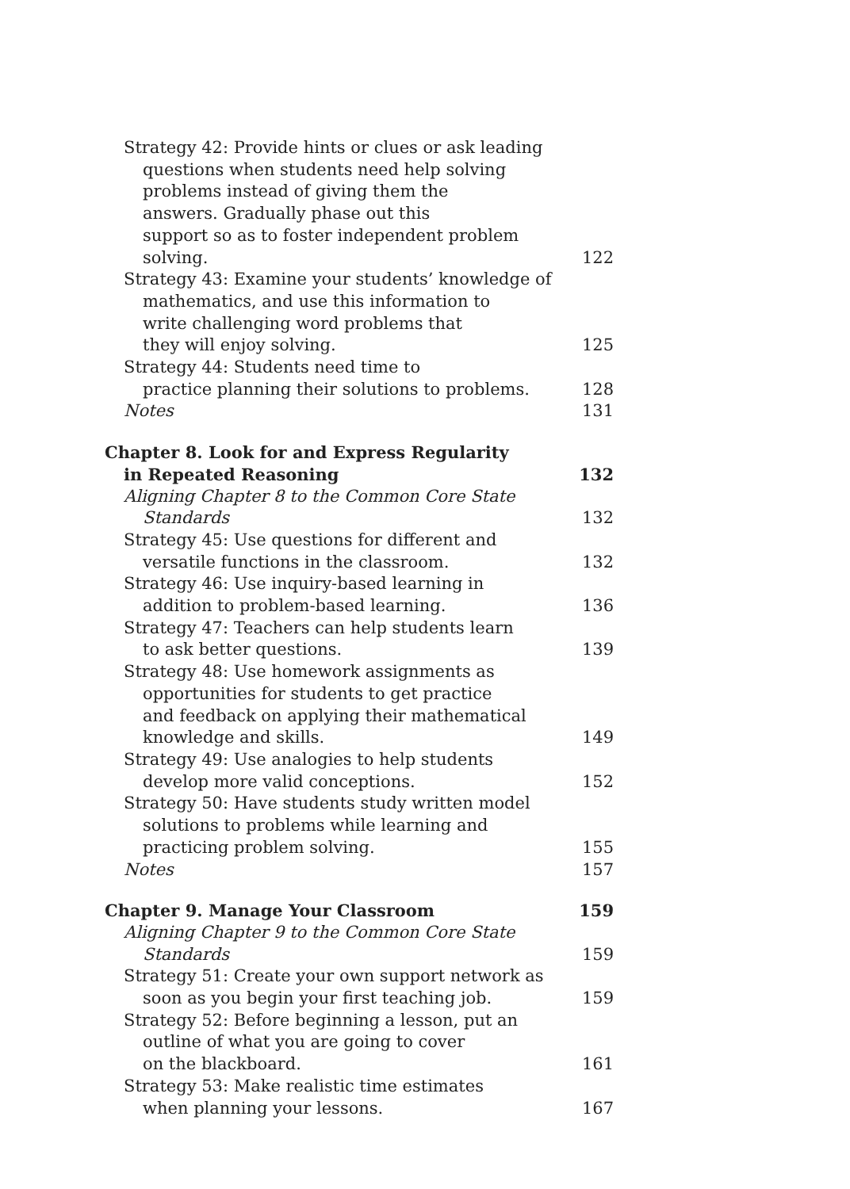Strategy 42: Provide hints or clues or ask leading
questions when students need help solving
problems instead of giving them the
answers. Gradually phase out this
support so as to foster independent problem solving.
122
Strategy 43: Examine your students’ knowledge of
mathematics, and use this information to
write challenging word problems that
they will enjoy solving.
125
Strategy 44: Students need time to
practice planning their solutions to problems.
128
Notes
131
Chapter 8. Look for and Express Regularity
in Repeated Reasoning
132
Aligning Chapter 8 to the Common Core State Standards
132
Strategy 45: Use questions for different and
versatile functions in the classroom.
132
Strategy 46: Use inquiry-based learning in
addition to problem-based learning.
136
Strategy 47: Teachers can help students learn
to ask better questions.
139
Strategy 48: Use homework assignments as
opportunities for students to get practice
and feedback on applying their mathematical
knowledge and skills.
149
Strategy 49: Use analogies to help students
develop more valid conceptions.
152
Strategy 50: Have students study written model
solutions to problems while learning and
practicing problem solving.
155
Notes
157
Chapter 9. Manage Your Classroom
159
Aligning Chapter 9 to the Common Core State Standards
159
Strategy 51: Create your own support network as
soon as you begin your first teaching job.
159
Strategy 52: Before beginning a lesson, put an
outline of what you are going to cover
on the blackboard.
161
Strategy 53: Make realistic time estimates
when planning your lessons.
167